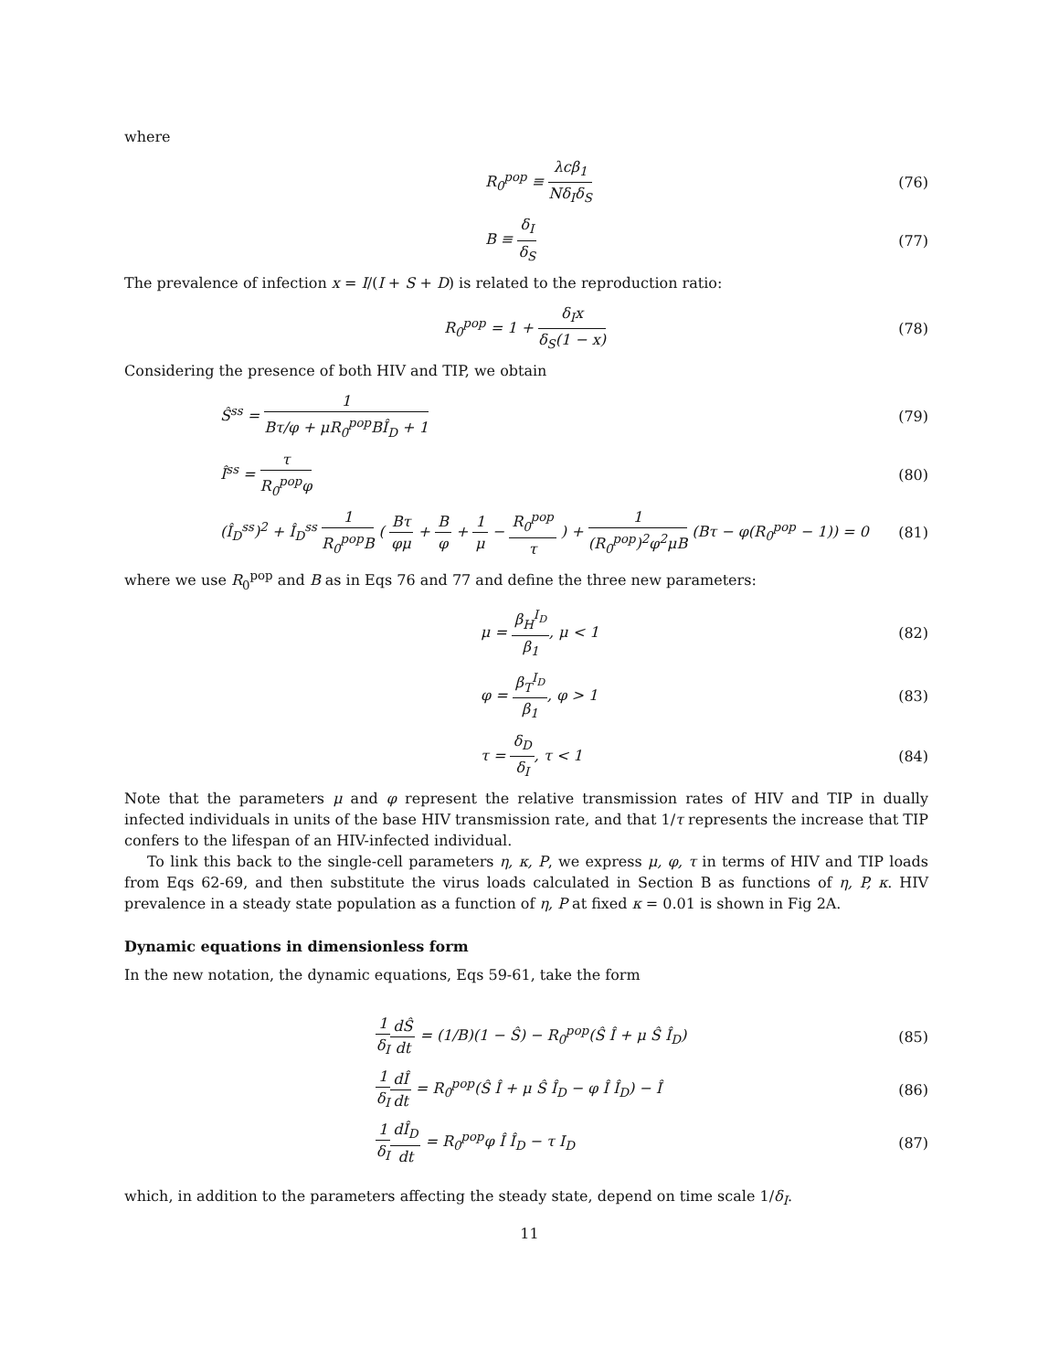where
R<sub>0</sub><sup>pop</sup> ≡ λcβ<sub>1</sub> Nδ<sub>I</sub>δ<sub>S</sub> (76)
B ≡ δ<sub>I</sub> δ<sub>S</sub> (77)
The prevalence of infection x = I/(I + S + D) is related to the reproduction ratio:
R<sub>0</sub><sup>pop</sup> = 1 + δ<sub>I</sub>x δ<sub>S</sub>(1 − x) (78)
Considering the presence of both HIV and TIP, we obtain
Ŝ<sup>ss</sup> = 1 Bτ/φ + μR<sub>0</sub><sup>pop</sup>BÎ<sub>D</sub> + 1 (79)
Î<sup>ss</sup> = τ R<sub>0</sub><sup>pop</sup>φ (80)
(Î<sub>D</sub><sup>ss</sup>)<sup>2</sup> + Î<sub>D</sub><sup>ss</sup> 1 R<sub>0</sub><sup>pop</sup>B ( Bτ φμ + B φ + 1 μ − R<sub>0</sub><sup>pop</sup> τ ) + 1 (R<sub>0</sub><sup>pop</sup>)<sup>2</sup>φ<sup>2</sup>μB (Bτ − φ(R<sub>0</sub><sup>pop</sup> − 1)) = 0
(81)
where we use R<sub>0</sub><sup>pop</sup> and B as in Eqs 76 and 77 and define the three new parameters:
μ = β<sub>H</sub><sup>I<sub>D</sub></sup> β<sub>1</sub>, μ < 1 (82)
φ = β<sub>T</sub><sup>I<sub>D</sub></sup> β<sub>1</sub>, φ > 1 (83)
τ = δ<sub>D</sub> δ<sub>I</sub>, τ < 1 (84)
Note that the parameters μ and φ represent the relative transmission rates of HIV and TIP in dually infected individuals in units of the base HIV transmission rate, and that 1/τ represents the increase that TIP confers to the lifespan of an HIV-infected individual.
To link this back to the single-cell parameters η, κ, P, we express μ, φ, τ in terms of HIV and TIP loads from Eqs 62-69, and then substitute the virus loads calculated in Section B as functions of η, P, κ. HIV prevalence in a steady state population as a function of η, P at fixed κ = 0.01 is shown in Fig 2A.
Dynamic equations in dimensionless form
In the new notation, the dynamic equations, Eqs 59-61, take the form
1 δ<sub>I</sub> dŜ dt = (1/B)(1 − Ŝ) − R<sub>0</sub><sup>pop</sup>(Ŝ Î + μ Ŝ Î<sub>D</sub>)
(85)
1 δ<sub>I</sub> dÎ dt = R<sub>0</sub><sup>pop</sup>(Ŝ Î + μ Ŝ Î<sub>D</sub> − φ Î Î<sub>D</sub>) − Î
(86)
1 δ<sub>I</sub> dÎ<sub>D</sub> dt = R<sub>0</sub><sup>pop</sup>φ Î Î<sub>D</sub> − τ I<sub>D</sub>
(87)
which, in addition to the parameters affecting the steady state, depend on time scale 1/δ<sub>I</sub>.
11